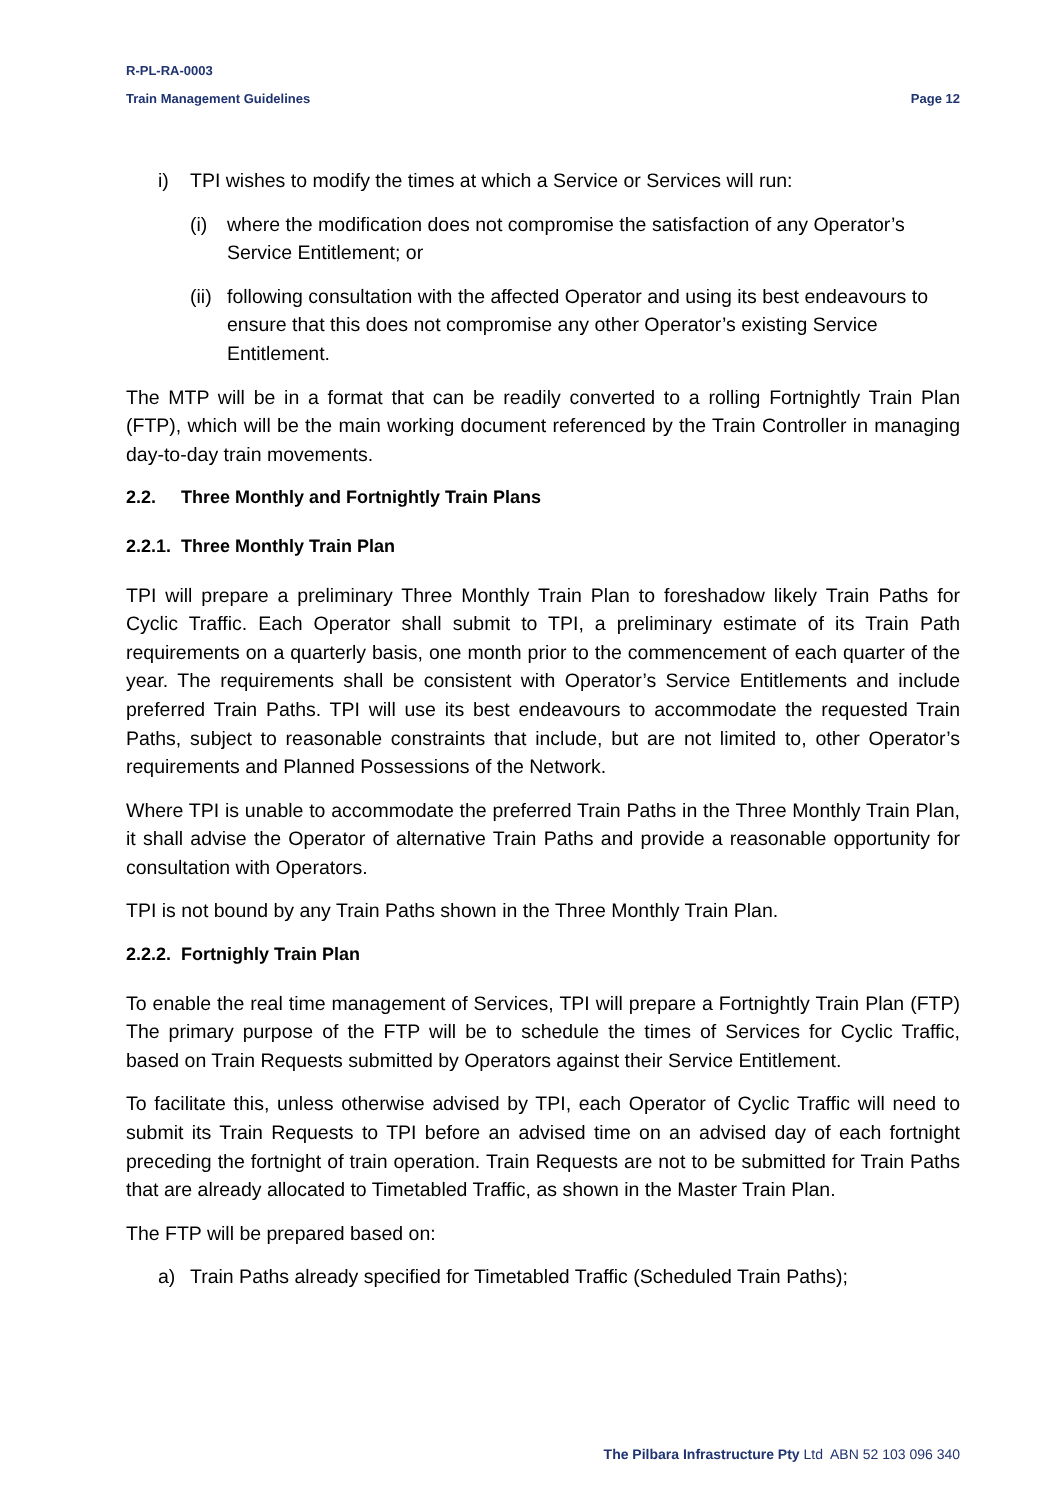R-PL-RA-0003
Train Management Guidelines Page 12
i) TPI wishes to modify the times at which a Service or Services will run:
(i) where the modification does not compromise the satisfaction of any Operator’s Service Entitlement; or
(ii) following consultation with the affected Operator and using its best endeavours to ensure that this does not compromise any other Operator’s existing Service Entitlement.
The MTP will be in a format that can be readily converted to a rolling Fortnightly Train Plan (FTP), which will be the main working document referenced by the Train Controller in managing day-to-day train movements.
2.2. Three Monthly and Fortnightly Train Plans
2.2.1. Three Monthly Train Plan
TPI will prepare a preliminary Three Monthly Train Plan to foreshadow likely Train Paths for Cyclic Traffic. Each Operator shall submit to TPI, a preliminary estimate of its Train Path requirements on a quarterly basis, one month prior to the commencement of each quarter of the year. The requirements shall be consistent with Operator’s Service Entitlements and include preferred Train Paths. TPI will use its best endeavours to accommodate the requested Train Paths, subject to reasonable constraints that include, but are not limited to, other Operator’s requirements and Planned Possessions of the Network.
Where TPI is unable to accommodate the preferred Train Paths in the Three Monthly Train Plan, it shall advise the Operator of alternative Train Paths and provide a reasonable opportunity for consultation with Operators.
TPI is not bound by any Train Paths shown in the Three Monthly Train Plan.
2.2.2. Fortnighly Train Plan
To enable the real time management of Services, TPI will prepare a Fortnightly Train Plan (FTP) The primary purpose of the FTP will be to schedule the times of Services for Cyclic Traffic, based on Train Requests submitted by Operators against their Service Entitlement.
To facilitate this, unless otherwise advised by TPI, each Operator of Cyclic Traffic will need to submit its Train Requests to TPI before an advised time on an advised day of each fortnight preceding the fortnight of train operation. Train Requests are not to be submitted for Train Paths that are already allocated to Timetabled Traffic, as shown in the Master Train Plan.
The FTP will be prepared based on:
a) Train Paths already specified for Timetabled Traffic (Scheduled Train Paths);
The Pilbara Infrastructure Pty Ltd ABN 52 103 096 340